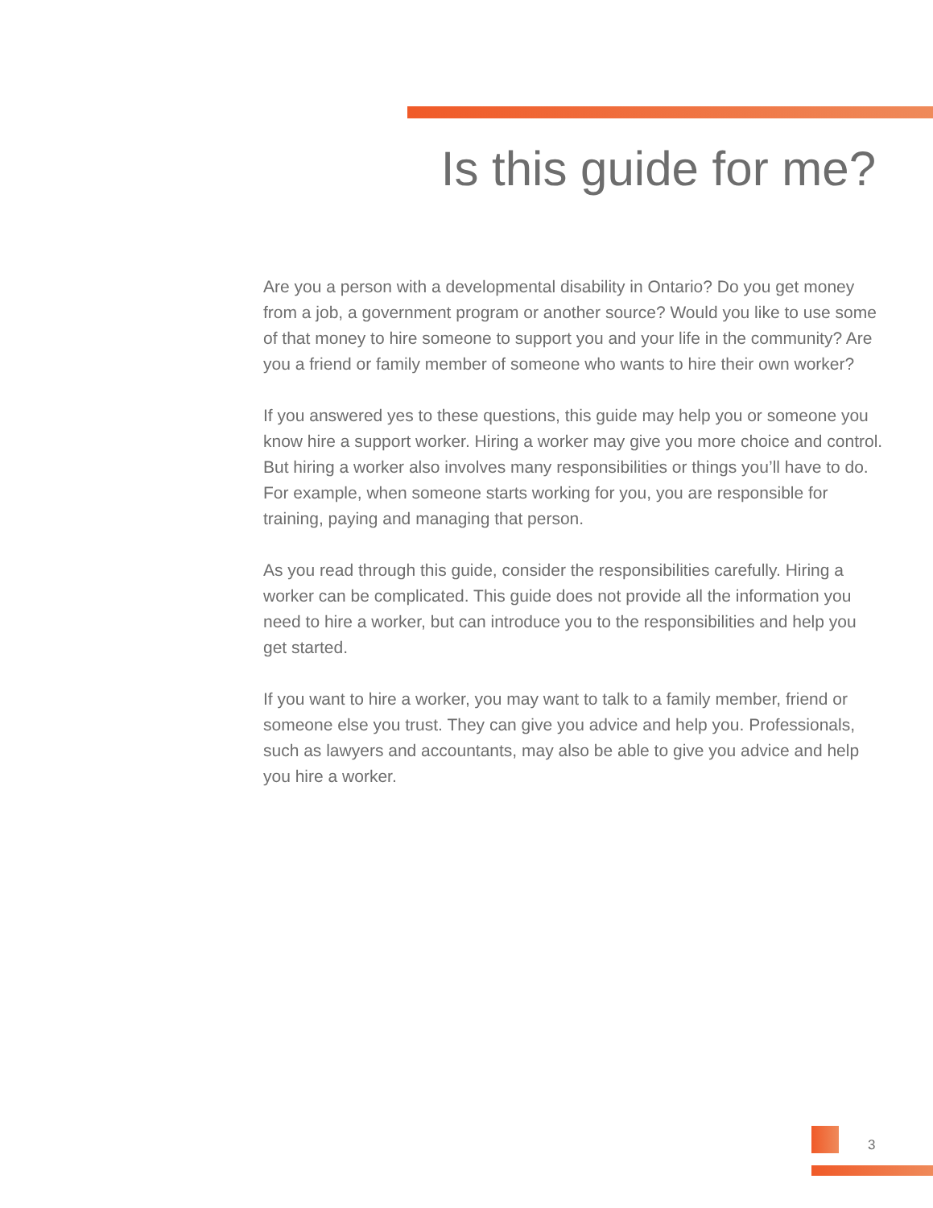Is this guide for me?
Are you a person with a developmental disability in Ontario? Do you get money from a job, a government program or another source? Would you like to use some of that money to hire someone to support you and your life in the community? Are you a friend or family member of someone who wants to hire their own worker?
If you answered yes to these questions, this guide may help you or someone you know hire a support worker. Hiring a worker may give you more choice and control. But hiring a worker also involves many responsibilities or things you’ll have to do. For example, when someone starts working for you, you are responsible for training, paying and managing that person.
As you read through this guide, consider the responsibilities carefully. Hiring a worker can be complicated. This guide does not provide all the information you need to hire a worker, but can introduce you to the responsibilities and help you get started.
If you want to hire a worker, you may want to talk to a family member, friend or someone else you trust. They can give you advice and help you. Professionals, such as lawyers and accountants, may also be able to give you advice and help you hire a worker.
3